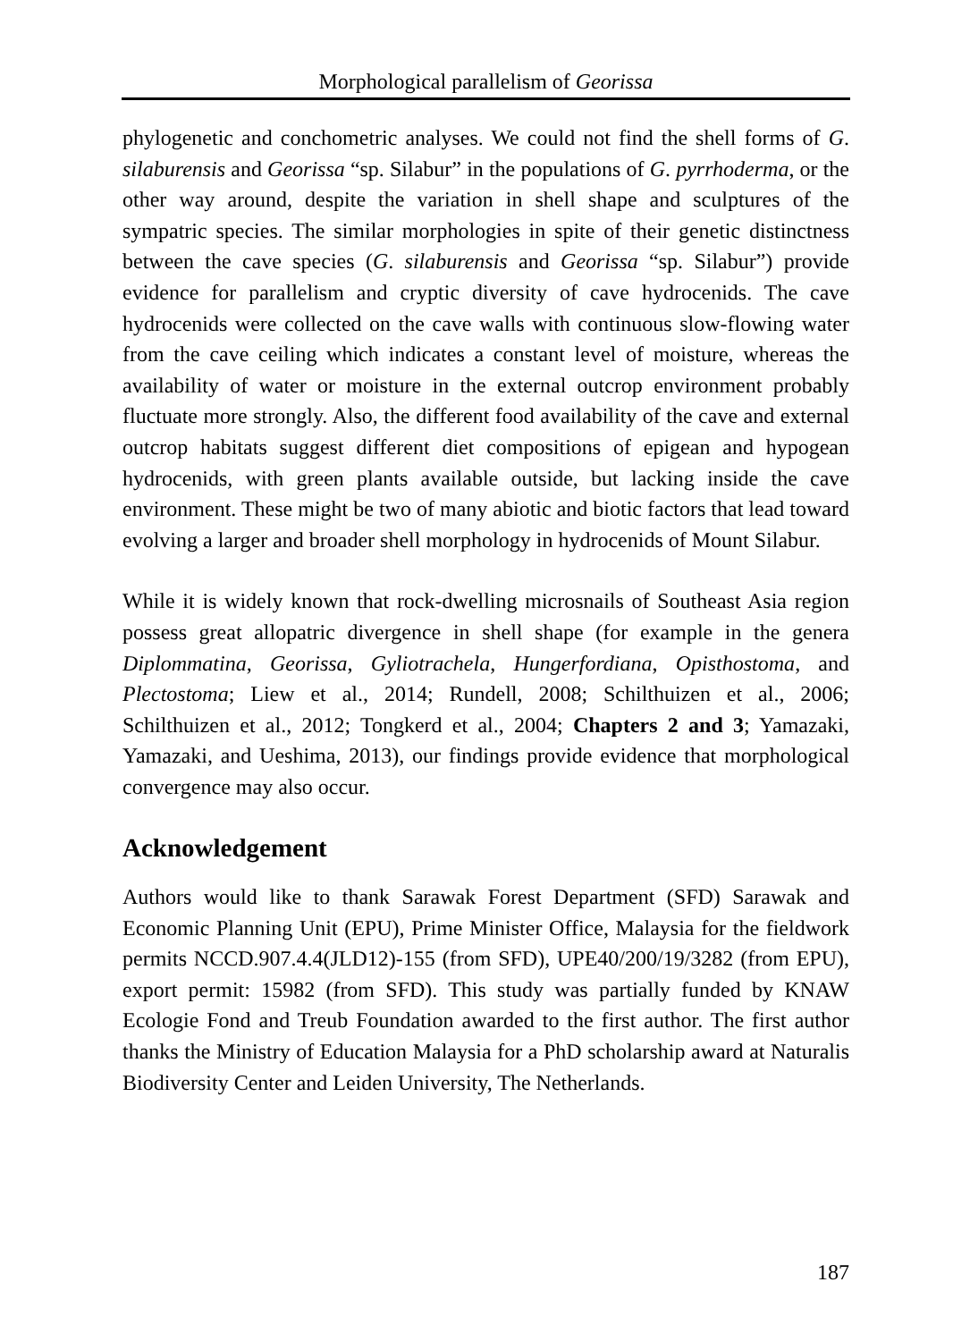Morphological parallelism of Georissa
phylogenetic and conchometric analyses. We could not find the shell forms of G. silaburensis and Georissa “sp. Silabur” in the populations of G. pyrrhoderma, or the other way around, despite the variation in shell shape and sculptures of the sympatric species. The similar morphologies in spite of their genetic distinctness between the cave species (G. silaburensis and Georissa “sp. Silabur”) provide evidence for parallelism and cryptic diversity of cave hydrocenids. The cave hydrocenids were collected on the cave walls with continuous slow-flowing water from the cave ceiling which indicates a constant level of moisture, whereas the availability of water or moisture in the external outcrop environment probably fluctuate more strongly. Also, the different food availability of the cave and external outcrop habitats suggest different diet compositions of epigean and hypogean hydrocenids, with green plants available outside, but lacking inside the cave environment. These might be two of many abiotic and biotic factors that lead toward evolving a larger and broader shell morphology in hydrocenids of Mount Silabur.
While it is widely known that rock-dwelling microsnails of Southeast Asia region possess great allopatric divergence in shell shape (for example in the genera Diplommatina, Georissa, Gyliotrachela, Hungerfordiana, Opisthostoma, and Plectostoma; Liew et al., 2014; Rundell, 2008; Schilthuizen et al., 2006; Schilthuizen et al., 2012; Tongkerd et al., 2004; Chapters 2 and 3; Yamazaki, Yamazaki, and Ueshima, 2013), our findings provide evidence that morphological convergence may also occur.
Acknowledgement
Authors would like to thank Sarawak Forest Department (SFD) Sarawak and Economic Planning Unit (EPU), Prime Minister Office, Malaysia for the fieldwork permits NCCD.907.4.4(JLD12)-155 (from SFD), UPE40/200/19/3282 (from EPU), export permit: 15982 (from SFD). This study was partially funded by KNAW Ecologie Fond and Treub Foundation awarded to the first author. The first author thanks the Ministry of Education Malaysia for a PhD scholarship award at Naturalis Biodiversity Center and Leiden University, The Netherlands.
187